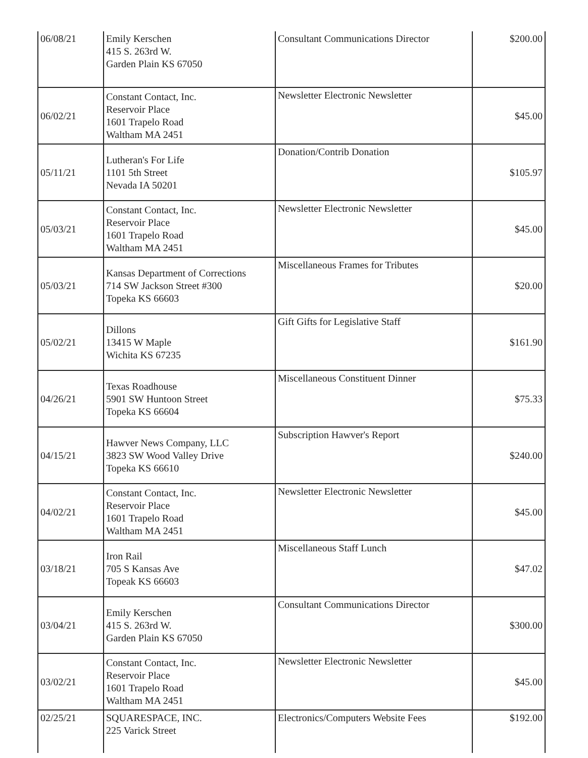| 06/08/21 | Emily Kerschen 415 S. 263rd W. Garden Plain KS 67050 | Consultant Communications Director | $200.00 |
| 06/02/21 | Constant Contact, Inc. Reservoir Place 1601 Trapelo Road Waltham MA 2451 | Newsletter Electronic Newsletter | $45.00 |
| 05/11/21 | Lutheran's For Life 1101 5th Street Nevada IA 50201 | Donation/Contrib Donation | $105.97 |
| 05/03/21 | Constant Contact, Inc. Reservoir Place 1601 Trapelo Road Waltham MA 2451 | Newsletter Electronic Newsletter | $45.00 |
| 05/03/21 | Kansas Department of Corrections 714 SW Jackson Street #300 Topeka KS 66603 | Miscellaneous Frames for Tributes | $20.00 |
| 05/02/21 | Dillons 13415 W Maple Wichita KS 67235 | Gift Gifts for Legislative Staff | $161.90 |
| 04/26/21 | Texas Roadhouse 5901 SW Huntoon Street Topeka KS 66604 | Miscellaneous Constituent Dinner | $75.33 |
| 04/15/21 | Hawver News Company, LLC 3823 SW Wood Valley Drive Topeka KS 66610 | Subscription Hawver's Report | $240.00 |
| 04/02/21 | Constant Contact, Inc. Reservoir Place 1601 Trapelo Road Waltham MA 2451 | Newsletter Electronic Newsletter | $45.00 |
| 03/18/21 | Iron Rail 705 S Kansas Ave Topeak KS 66603 | Miscellaneous Staff Lunch | $47.02 |
| 03/04/21 | Emily Kerschen 415 S. 263rd W. Garden Plain KS 67050 | Consultant Communications Director | $300.00 |
| 03/02/21 | Constant Contact, Inc. Reservoir Place 1601 Trapelo Road Waltham MA 2451 | Newsletter Electronic Newsletter | $45.00 |
| 02/25/21 | SQUARESPACE, INC. 225 Varick Street | Electronics/Computers Website Fees | $192.00 |